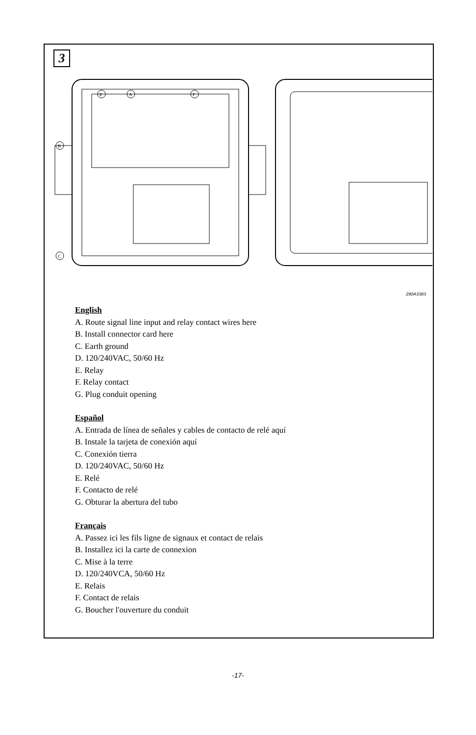3
E
A
F
B
C
290A3383
English
A. Route signal line input and relay contact wires here
B. Install connector card here
C. Earth ground
D. 120/240VAC, 50/60 Hz
E. Relay
F. Relay contact
G. Plug conduit opening
Español
A. Entrada de línea de señales y cables de contacto de relé aquí
B. Instale la tarjeta de conexión aquí
C. Conexión tierra
D. 120/240VAC, 50/60 Hz
E. Relé
F. Contacto de relé
G. Obturar la abertura del tubo
Français
A. Passez ici les fils ligne de signaux et contact de relais
B. Installez ici la carte de connexion
C. Mise à la terre
D. 120/240VCA, 50/60 Hz
E. Relais
F. Contact de relais
G. Boucher l'ouverture du conduit
-17-